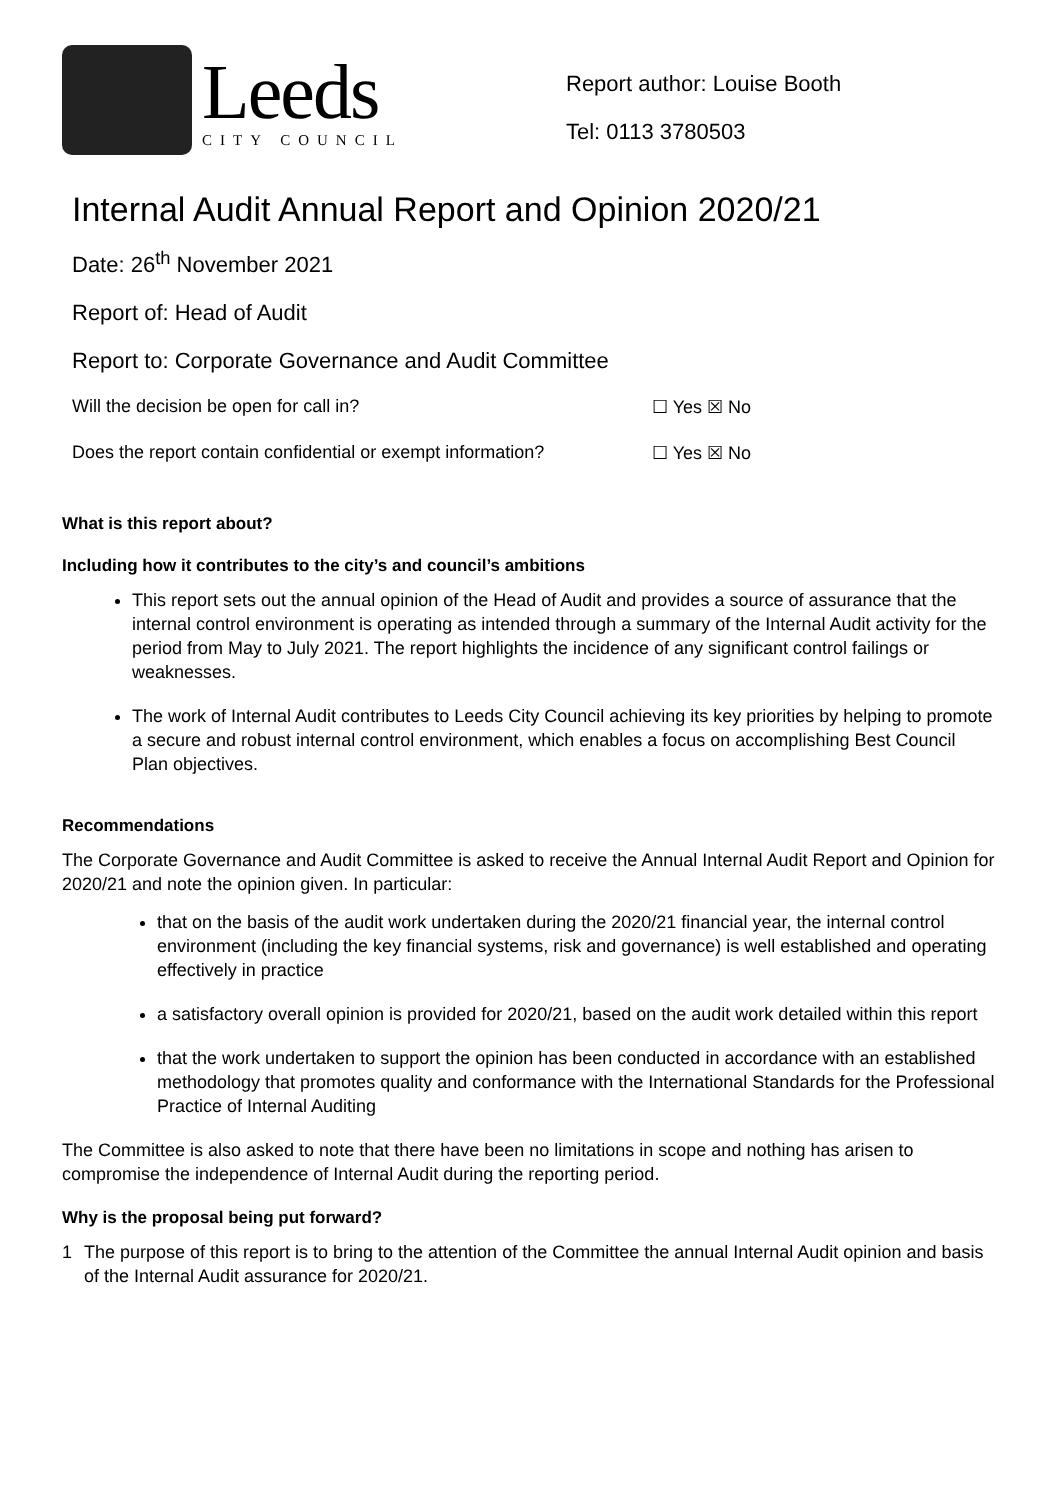Leeds
CITY COUNCIL
Report author: Louise Booth
Tel: 0113 3780503
Internal Audit Annual Report and Opinion 2020/21
Date: 26<sup>th</sup> November 2021
Report of: Head of Audit
Report to: Corporate Governance and Audit Committee
Will the decision be open for call in? ☐ Yes ☒ No
Does the report contain confidential or exempt information? ☐ Yes ☒ No
What is this report about?
Including how it contributes to the city’s and council’s ambitions
This report sets out the annual opinion of the Head of Audit and provides a source of assurance that the internal control environment is operating as intended through a summary of the Internal Audit activity for the period from May to July 2021. The report highlights the incidence of any significant control failings or weaknesses.
The work of Internal Audit contributes to Leeds City Council achieving its key priorities by helping to promote a secure and robust internal control environment, which enables a focus on accomplishing Best Council Plan objectives.
Recommendations
The Corporate Governance and Audit Committee is asked to receive the Annual Internal Audit Report and Opinion for 2020/21 and note the opinion given. In particular:
that on the basis of the audit work undertaken during the 2020/21 financial year, the internal control environment (including the key financial systems, risk and governance) is well established and operating effectively in practice
a satisfactory overall opinion is provided for 2020/21, based on the audit work detailed within this report
that the work undertaken to support the opinion has been conducted in accordance with an established methodology that promotes quality and conformance with the International Standards for the Professional Practice of Internal Auditing
The Committee is also asked to note that there have been no limitations in scope and nothing has arisen to compromise the independence of Internal Audit during the reporting period.
Why is the proposal being put forward?
1 The purpose of this report is to bring to the attention of the Committee the annual Internal Audit opinion and basis of the Internal Audit assurance for 2020/21.